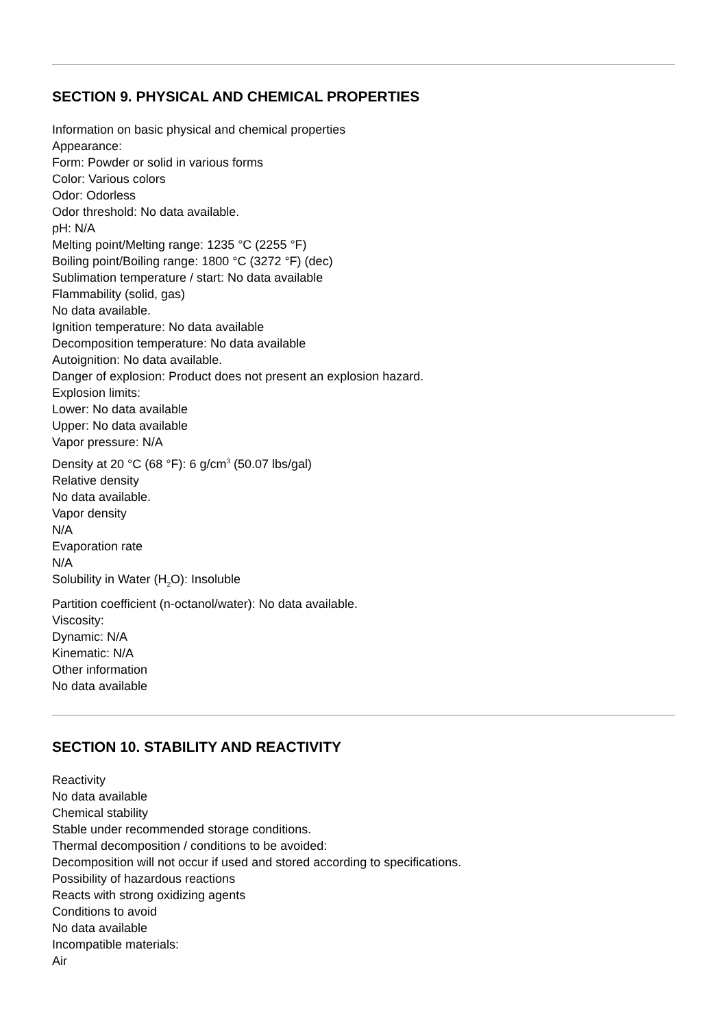SECTION 9. PHYSICAL AND CHEMICAL PROPERTIES
Information on basic physical and chemical properties
Appearance:
Form: Powder or solid in various forms
Color: Various colors
Odor: Odorless
Odor threshold: No data available.
pH: N/A
Melting point/Melting range: 1235 °C (2255 °F)
Boiling point/Boiling range: 1800 °C (3272 °F) (dec)
Sublimation temperature / start: No data available
Flammability (solid, gas)
No data available.
Ignition temperature: No data available
Decomposition temperature: No data available
Autoignition: No data available.
Danger of explosion: Product does not present an explosion hazard.
Explosion limits:
Lower: No data available
Upper: No data available
Vapor pressure: N/A
Density at 20 °C (68 °F): 6 g/cm<sup>3</sup> (50.07 lbs/gal)
Relative density
No data available.
Vapor density
N/A
Evaporation rate
N/A
Solubility in Water (H<sub>2</sub>O): Insoluble
Partition coefficient (n-octanol/water): No data available.
Viscosity:
Dynamic: N/A
Kinematic: N/A
Other information
No data available
SECTION 10. STABILITY AND REACTIVITY
Reactivity
No data available
Chemical stability
Stable under recommended storage conditions.
Thermal decomposition / conditions to be avoided:
Decomposition will not occur if used and stored according to specifications.
Possibility of hazardous reactions
Reacts with strong oxidizing agents
Conditions to avoid
No data available
Incompatible materials:
Air